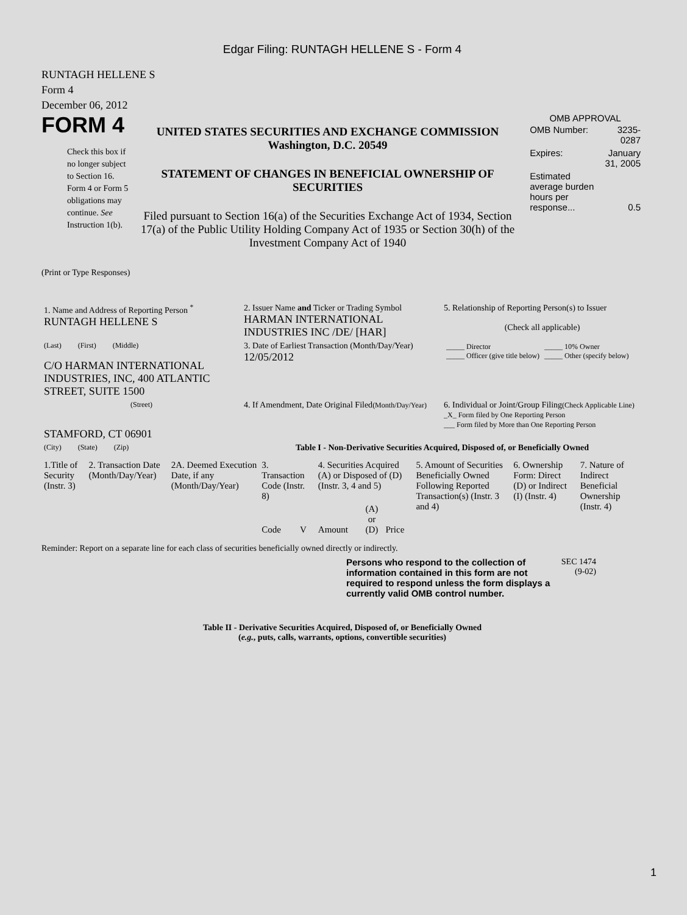Edgar Filing: RUNTAGH HELLENE S - Form 4
RUNTAGH HELLENE S
Form 4
December 06, 2012
FORM 4
Check this box if no longer subject to Section 16. Form 4 or Form 5 obligations may continue. See Instruction 1(b).
UNITED STATES SECURITIES AND EXCHANGE COMMISSION
Washington, D.C. 20549
STATEMENT OF CHANGES IN BENEFICIAL OWNERSHIP OF SECURITIES
Filed pursuant to Section 16(a) of the Securities Exchange Act of 1934, Section 17(a) of the Public Utility Holding Company Act of 1935 or Section 30(h) of the Investment Company Act of 1940
OMB APPROVAL
| OMB Number: | 3235-0287 |
| Expires: | January 31, 2005 |
| Estimated average burden hours per response... | 0.5 |
(Print or Type Responses)
| 1. Name and Address of Reporting Person <sup>*</sup> RUNTAGH HELLENE S | 2. Issuer Name and Ticker or Trading Symbol HARMAN INTERNATIONAL INDUSTRIES INC /DE/ [HAR] | 5. Relationship of Reporting Person(s) to Issuer (Check all applicable) |
| (Last) (First) (Middle) C/O HARMAN INTERNATIONAL INDUSTRIES, INC, 400 ATLANTIC STREET, SUITE 1500 | 3. Date of Earliest Transaction (Month/Day/Year) 12/05/2012 | / _____ Director _____ Officer (give title below) / _____ 10% Owner _____ Other (specify below) / |
| (Street) STAMFORD, CT 06901 | 4. If Amendment, Date Original Filed (Month/Day/Year) | 6. Individual or Joint/Group Filing (Check Applicable Line) _X_ Form filed by One Reporting Person ___ Form filed by More than One Reporting Person |
| (City) (State) (Zip) | Table I - Non-Derivative Securities Acquired, Disposed of, or Beneficially Owned | |
| 1.Title of Security (Instr. 3) | 2. Transaction Date (Month/Day/Year) | 2A. Deemed Execution Date, if any (Month/Day/Year) | 3. Transaction Code (Instr. 8) | | 4. Securities Acquired (A) or Disposed of (D) (Instr. 3, 4 and 5) | | | 5. Amount of Securities Beneficially Owned Following Reported Transaction(s) (Instr. 3 and 4) | 6. Ownership Form: Direct (D) or Indirect (I) (Instr. 4) | 7. Nature of Indirect Beneficial Ownership (Instr. 4) |
| --- | --- | --- | --- | --- | --- | --- | --- | --- | --- | --- |
| | | | Code | V | Amount | (A) or (D) | Price | | | |
Reminder: Report on a separate line for each class of securities beneficially owned directly or indirectly.
Persons who respond to the collection of information contained in this form are not required to respond unless the form displays a currently valid OMB control number.
SEC 1474
(9-02)
Table II - Derivative Securities Acquired, Disposed of, or Beneficially Owned
(e.g., puts, calls, warrants, options, convertible securities)
1